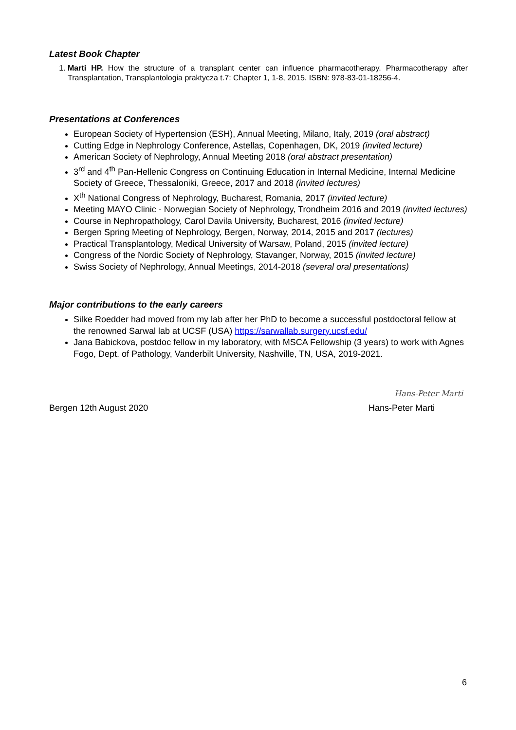Latest Book Chapter
1. Marti HP. How the structure of a transplant center can influence pharmacotherapy. Pharmacotherapy after Transplantation, Transplantologia praktycza t.7: Chapter 1, 1-8, 2015. ISBN: 978-83-01-18256-4.
Presentations at Conferences
European Society of Hypertension (ESH), Annual Meeting, Milano, Italy, 2019 (oral abstract)
Cutting Edge in Nephrology Conference, Astellas, Copenhagen, DK, 2019 (invited lecture)
American Society of Nephrology, Annual Meeting 2018 (oral abstract presentation)
3<sup>rd</sup> and 4<sup>th</sup> Pan-Hellenic Congress on Continuing Education in Internal Medicine, Internal Medicine Society of Greece, Thessaloniki, Greece, 2017 and 2018 (invited lectures)
X<sup>th</sup> National Congress of Nephrology, Bucharest, Romania, 2017 (invited lecture)
Meeting MAYO Clinic - Norwegian Society of Nephrology, Trondheim 2016 and 2019 (invited lectures)
Course in Nephropathology, Carol Davila University, Bucharest, 2016 (invited lecture)
Bergen Spring Meeting of Nephrology, Bergen, Norway, 2014, 2015 and 2017 (lectures)
Practical Transplantology, Medical University of Warsaw, Poland, 2015 (invited lecture)
Congress of the Nordic Society of Nephrology, Stavanger, Norway, 2015 (invited lecture)
Swiss Society of Nephrology, Annual Meetings, 2014-2018 (several oral presentations)
Major contributions to the early careers
Silke Roedder had moved from my lab after her PhD to become a successful postdoctoral fellow at the renowned Sarwal lab at UCSF (USA) https://sarwallab.surgery.ucsf.edu/
Jana Babickova, postdoc fellow in my laboratory, with MSCA Fellowship (3 years) to work with Agnes Fogo, Dept. of Pathology, Vanderbilt University, Nashville, TN, USA, 2019-2021.
Hans-Peter Marti
Bergen 12th August 2020 Hans-Peter Marti
6